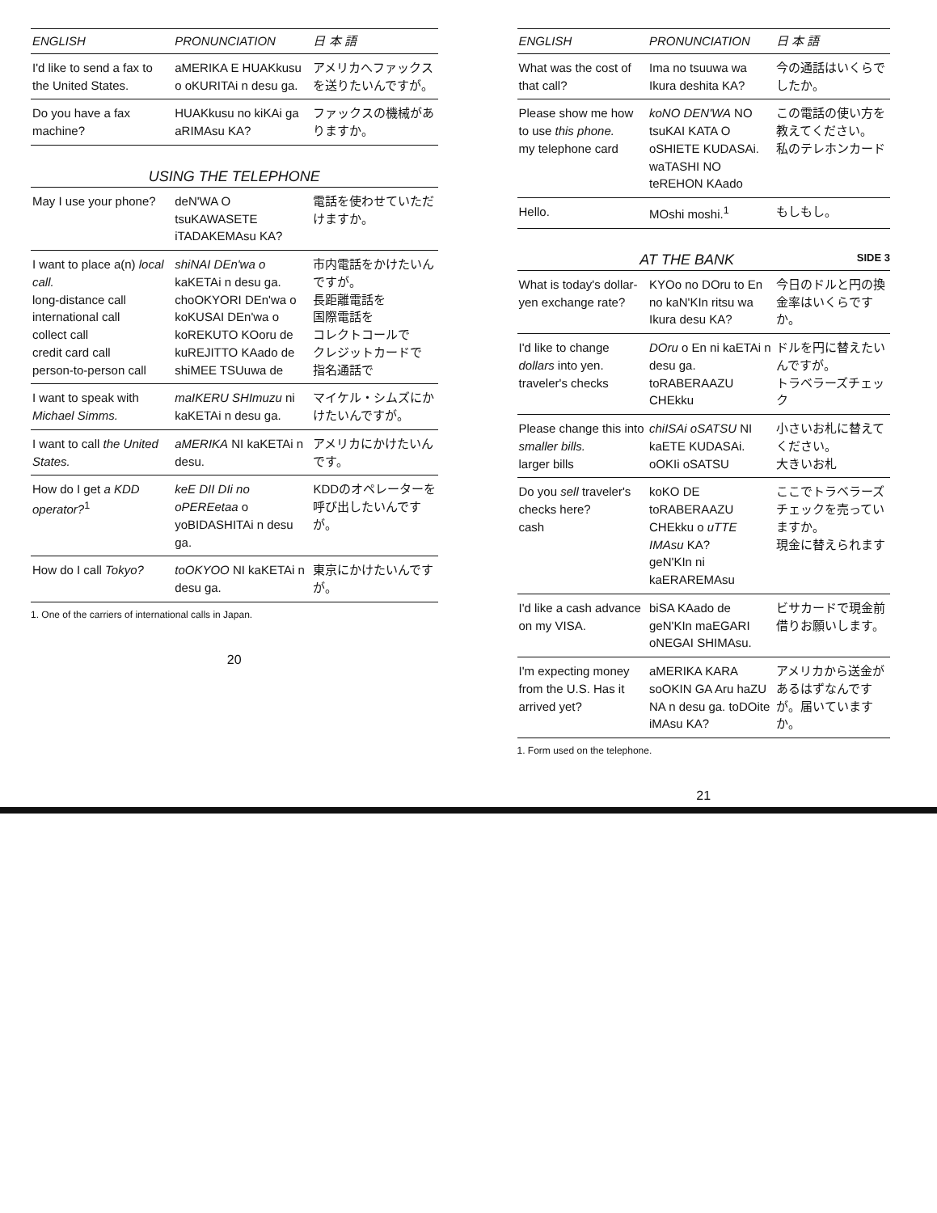| ENGLISH | PRONUNCIATION | 日 本 語 |
| --- | --- | --- |
| I'd like to send a fax to the United States. | aMERIKA E HUAKkusu o oKURITAi n desu ga. | アメリカへファックスを送りたいんですが。 |
| Do you have a fax machine? | HUAKkusu no kiKAi ga aRIMAsu KA? | ファックスの機械がありますか。 |
USING THE TELEPHONE
| May I use your phone? | deN'WA O tsuKAWASETE iTADAKEMAsu KA? | 電話を使わせていただけますか。 |
| I want to place a(n) local call. long-distance call international call collect call credit card call person-to-person call | shiNAI DEn'wa o kaKETAi n desu ga. choOKYORI DEn'wa o koKUSAI DEn'wa o koREKUTO KOoru de kuREJITTO KAado de shiMEE TSUuwa de | 市内電話をかけたいんですが。 長距離電話を 国際電話を コレクトコールで クレジットカードで 指名通話で |
| I want to speak with Michael Simms. | maIKERU SHImuzu ni kaKETAi n desu ga. | マイケル・シムズにかけたいんですが。 |
| I want to call the United States. | aMERIKA NI kaKETAi n desu. | アメリカにかけたいんです。 |
| How do I get a KDD operator?<sup>1</sup> | keE DII DIi no oPEREetaa o yoBIDASHITAi n desu ga. | KDDのオペレーターを呼び出したいんですが。 |
| How do I call Tokyo? | toOKYOO NI kaKETAi n desu ga. | 東京にかけたいんですが。 |
1. One of the carriers of international calls in Japan.
20
| ENGLISH | PRONUNCIATION | 日 本 語 |
| --- | --- | --- |
| What was the cost of that call? | Ima no tsuuwa wa Ikura deshita KA? | 今の通話はいくらでしたか。 |
| Please show me how to use this phone. my telephone card | koNO DEN'WA NO tsuKAI KATA O oSHIETE KUDASAi. waTASHI NO teREHON KAado | この電話の使い方を教えてください。 私のテレホンカード |
| Hello. | MOshi moshi.<sup>1</sup> | もしもし。 |
AT THE BANK SIDE 3
| What is today's dollar-yen exchange rate? | KYOo no DOru to En no kaN'KIn ritsu wa Ikura desu KA? | 今日のドルと円の換金率はいくらですか。 |
| I'd like to change dollars into yen. traveler's checks | DOru o En ni kaETAi n desu ga. toRABERAAZU CHEkku | ドルを円に替えたいんですが。 トラベラーズチェック |
| Please change this into smaller bills. larger bills | chiISAi oSATSU NI kaETE KUDASAi. oOKIi oSATSU | 小さいお札に替えてください。 大きいお札 |
| Do you sell traveler's checks here? cash | koKO DE toRABERAAZU CHEkku o uTTE IMAsu KA? geN'KIn ni kaERAREMAsu | ここでトラベラーズチェックを売っていますか。 現金に替えられます |
| I'd like a cash advance on my VISA. | biSA KAado de geN'KIn maEGARI oNEGAI SHIMAsu. | ビサカードで現金前借りお願いします。 |
| I'm expecting money from the U.S. Has it arrived yet? | aMERIKA KARA soOKIN GA Aru haZU NA n desu ga. toDOite iMAsu KA? | アメリカから送金があるはずなんですが。届いていますか。 |
1. Form used on the telephone.
21